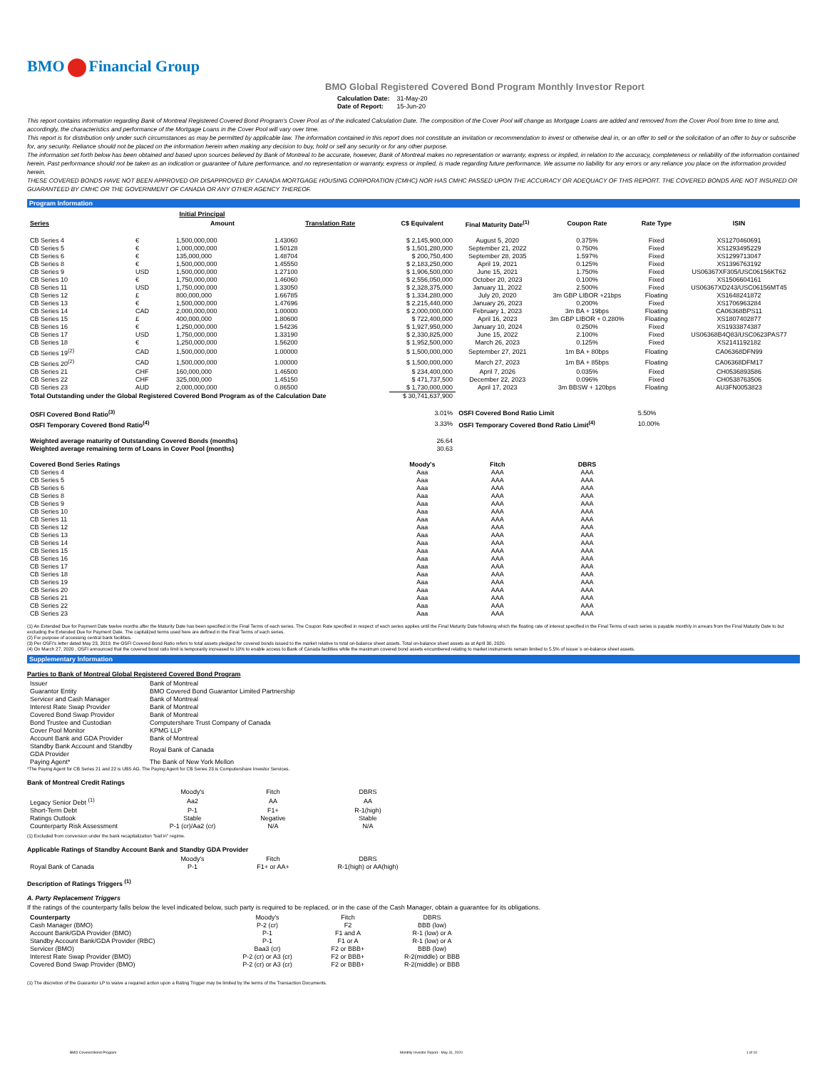BMO Financial Group
BMO Global Registered Covered Bond Program Monthly Investor Report
| Calculation Date: | 31-May-20 |
| Date of Report: | 15-Jun-20 |
This report contains information regarding Bank of Montreal Registered Covered Bond Program's Cover Pool as of the indicated Calculation Date. The composition of the Cover Pool will change as Mortgage Loans are added and removed from the Cover Pool from time to time and, accordingly, the characteristics and performance of the Mortgage Loans in the Cover Pool will vary over time.
This report is for distribution only under such circumstances as may be permitted by applicable law. The information contained in this report does not constitute an invitation or recommendation to invest or otherwise deal in, or an offer to sell or the solicitation of an offer to buy or subscribe for, any security. Reliance should not be placed on the information herein when making any decision to buy, hold or sell any security or for any other purpose.
The information set forth below has been obtained and based upon sources believed by Bank of Montreal to be accurate, however, Bank of Montreal makes no representation or warranty, express or implied, in relation to the accuracy, completeness or reliability of the information contained herein. Past performance should not be taken as an indication or guarantee of future performance, and no representation or warranty, express or implied, is made regarding future performance. We assume no liability for any errors or any reliance you place on the information provided herein.
THESE COVERED BONDS HAVE NOT BEEN APPROVED OR DISAPPROVED BY CANADA MORTGAGE HOUSING CORPORATION (CMHC) NOR HAS CMHC PASSED UPON THE ACCURACY OR ADEQUACY OF THIS REPORT. THE COVERED BONDS ARE NOT INSURED OR GUARANTEED BY CMHC OR THE GOVERNMENT OF CANADA OR ANY OTHER AGENCY THEREOF.
Program Information
| | Initial Principal | | | | | | | |
| --- | --- | --- | --- | --- | --- | --- | --- | --- |
| Series | | Amount | Translation Rate | C$ Equivalent | Final Maturity Date<sup>(1)</sup> | Coupon Rate | Rate Type | ISIN |
| CB Series 4 | € | 1,500,000,000 | 1.43060 | $ 2,145,900,000 | August 5, 2020 | 0.375% | Fixed | XS1270460691 |
| CB Series 5 | € | 1,000,000,000 | 1.50128 | $ 1,501,280,000 | September 21, 2022 | 0.750% | Fixed | XS1293495229 |
| CB Series 6 | € | 135,000,000 | 1.48704 | $ 200,750,400 | September 28, 2035 | 1.597% | Fixed | XS1299713047 |
| CB Series 8 | € | 1,500,000,000 | 1.45550 | $ 2,183,250,000 | April 19, 2021 | 0.125% | Fixed | XS1396763192 |
| CB Series 9 | USD | 1,500,000,000 | 1.27100 | $ 1,906,500,000 | June 15, 2021 | 1.750% | Fixed | US06367XF305/USC06156KT62 |
| CB Series 10 | € | 1,750,000,000 | 1.46060 | $ 2,556,050,000 | October 20, 2023 | 0.100% | Fixed | XS1506604161 |
| CB Series 11 | USD | 1,750,000,000 | 1.33050 | $ 2,328,375,000 | January 11, 2022 | 2.500% | Fixed | US06367XD243/USC06156MT45 |
| CB Series 12 | £ | 800,000,000 | 1.66785 | $ 1,334,280,000 | July 20, 2020 | 3m GBP LIBOR +21bps | Floating | XS1648241872 |
| CB Series 13 | € | 1,500,000,000 | 1.47696 | $ 2,215,440,000 | January 26, 2023 | 0.200% | Fixed | XS1706963284 |
| CB Series 14 | CAD | 2,000,000,000 | 1.00000 | $ 2,000,000,000 | February 1, 2023 | 3m BA + 19bps | Floating | CA06368BPS11 |
| CB Series 15 | £ | 400,000,000 | 1.80600 | $ 722,400,000 | April 16, 2023 | 3m GBP LIBOR + 0.280% | Floating | XS1807402877 |
| CB Series 16 | € | 1,250,000,000 | 1.54236 | $ 1,927,950,000 | January 10, 2024 | 0.250% | Fixed | XS1933874387 |
| CB Series 17 | USD | 1,750,000,000 | 1.33190 | $ 2,330,825,000 | June 15, 2022 | 2.100% | Fixed | US06368B4Q83/USC0623PAS77 |
| CB Series 18 | € | 1,250,000,000 | 1.56200 | $ 1,952,500,000 | March 26, 2023 | 0.125% | Fixed | XS2141192182 |
| CB Series 19<sup>(2)</sup> | CAD | 1,500,000,000 | 1.00000 | $ 1,500,000,000 | September 27, 2021 | 1m BA + 80bps | Floating | CA06368DFN99 |
| CB Series 20<sup>(2)</sup> | CAD | 1,500,000,000 | 1.00000 | $ 1,500,000,000 | March 27, 2023 | 1m BA + 85bps | Floating | CA06368DFM17 |
| CB Series 21 | CHF | 160,000,000 | 1.46500 | $ 234,400,000 | April 7, 2026 | 0.035% | Fixed | CH0536893586 |
| CB Series 22 | CHF | 325,000,000 | 1.45150 | $ 471,737,500 | December 22, 2023 | 0.096% | Fixed | CH0538763506 |
| CB Series 23 | AUD | 2,000,000,000 | 0.86500 | $ 1,730,000,000 | April 17, 2023 | 3m BBSW + 120bps | Floating | AU3FN0053823 |
| Total Outstanding under the Global Registered Covered Bond Program as of the Calculation Date | | | | $ 30,741,637,900 | | | | |
| OSFI Covered Bond Ratio<sup>(3)</sup> | | | | 3.01% | OSFI Covered Bond Ratio Limit | | 5.50% | |
| OSFI Temporary Covered Bond Ratio<sup>(4)</sup> | | | | 3.33% | OSFI Temporary Covered Bond Ratio Limit<sup>(4)</sup> | | 10.00% | |
| Weighted average maturity of Outstanding Covered Bonds (months) | | | | 26.64 | | | | |
| Weighted average remaining term of Loans in Cover Pool (months) | | | | 30.63 | | | | |
| Covered Bond Series Ratings | | | | Moody's | Fitch | DBRS | | |
| CB Series 4 | | | | Aaa | AAA | AAA | | |
| CB Series 5 | | | | Aaa | AAA | AAA | | |
| CB Series 6 | | | | Aaa | AAA | AAA | | |
| CB Series 8 | | | | Aaa | AAA | AAA | | |
| CB Series 9 | | | | Aaa | AAA | AAA | | |
| CB Series 10 | | | | Aaa | AAA | AAA | | |
| CB Series 11 | | | | Aaa | AAA | AAA | | |
| CB Series 12 | | | | Aaa | AAA | AAA | | |
| CB Series 13 | | | | Aaa | AAA | AAA | | |
| CB Series 14 | | | | Aaa | AAA | AAA | | |
| CB Series 15 | | | | Aaa | AAA | AAA | | |
| CB Series 16 | | | | Aaa | AAA | AAA | | |
| CB Series 17 | | | | Aaa | AAA | AAA | | |
| CB Series 18 | | | | Aaa | AAA | AAA | | |
| CB Series 19 | | | | Aaa | AAA | AAA | | |
| CB Series 20 | | | | Aaa | AAA | AAA | | |
| CB Series 21 | | | | Aaa | AAA | AAA | | |
| CB Series 22 | | | | Aaa | AAA | AAA | | |
| CB Series 23 | | | | Aaa | AAA | AAA | | |
(1) An Extended Due for Payment Date twelve months after the Maturity Date has been specified in the Final Terms of each series. The Coupon Rate specified in respect of each series applies until the Final Maturity Date following which the floating rate of interest specified in the Final Terms of each series is payable monthly in arrears from the Final Maturity Date to but excluding the Extended Due for Payment Date. The capitalized terms used here are defined in the Final Terms of each series.
(2) For purpose of accessing central bank facilities.
(3) Per OSFI's letter dated May 23, 2019, the OSFI Covered Bond Ratio refers to total assets pledged for covered bonds issued to the market relative to total on-balance sheet assets. Total on-balance sheet assets as at April 30, 2020.
(4) On March 27, 2020 , OSFI announced that the covered bond ratio limit is temporarily increased to 10% to enable access to Bank of Canada facilities while the maximum covered bond assets encumbered relating to market instruments remain limited to 5.5% of issuer`s on-balance sheet assets.
Supplementary Information
Parties to Bank of Montreal Global Registered Covered Bond Program
| Issuer | Bank of Montreal |
| Guarantor Entity | BMO Covered Bond Guarantor Limited Partnership |
| Servicer and Cash Manager | Bank of Montreal |
| Interest Rate Swap Provider | Bank of Montreal |
| Covered Bond Swap Provider | Bank of Montreal |
| Bond Trustee and Custodian | Computershare Trust Company of Canada |
| Cover Pool Monitor | KPMG LLP |
| Account Bank and GDA Provider | Bank of Montreal |
| Standby Bank Account and Standby GDA Provider | Royal Bank of Canada |
| Paying Agent* | The Bank of New York Mellon |
*The Paying Agent for CB Series 21 and 22 is UBS AG. The Paying Agent for CB Series 23 is Computershare Investor Services.
Bank of Montreal Credit Ratings
| | Moody's | Fitch | DBRS |
| --- | --- | --- | --- |
| Legacy Senior Debt <sup>(1)</sup> | Aa2 | AA | AA |
| Short-Term Debt | P-1 | F1+ | R-1(high) |
| Ratings Outlook | Stable | Negative | Stable |
| Counterparty Risk Assessment | P-1 (cr)/Aa2 (cr) | N/A | N/A |
(1) Excluded from conversion under the bank recapitalization "bail in" regime.
Applicable Ratings of Standby Account Bank and Standby GDA Provider
| | Moody's | Fitch | DBRS |
| --- | --- | --- | --- |
| Royal Bank of Canada | P-1 | F1+ or AA+ | R-1(high) or AA(high) |
Description of Ratings Triggers <sup>(1)</sup>
A. Party Replacement Triggers
If the ratings of the counterparty falls below the level indicated below, such party is required to be replaced, or in the case of the Cash Manager, obtain a guarantee for its obligations.
| Counterparty | Moody's | Fitch | DBRS |
| --- | --- | --- | --- |
| Cash Manager (BMO) | P-2 (cr) | F2 | BBB (low) |
| Account Bank/GDA Provider (BMO) | P-1 | F1 and A | R-1 (low) or A |
| Standby Account Bank/GDA Provider (RBC) | P-1 | F1 or A | R-1 (low) or A |
| Servicer (BMO) | Baa3 (cr) | F2 or BBB+ | BBB (low) |
| Interest Rate Swap Provider (BMO) | P-2 (cr) or A3 (cr) | F2 or BBB+ | R-2(middle) or BBB |
| Covered Bond Swap Provider (BMO) | P-2 (cr) or A3 (cr) | F2 or BBB+ | R-2(middle) or BBB |
(1) The discretion of the Guarantor LP to waive a required action upon a Rating Trigger may be limited by the terms of the Transaction Documents.
BMO Covered Bond Program Monthly Investor Report - May 31, 2020 1 of 10